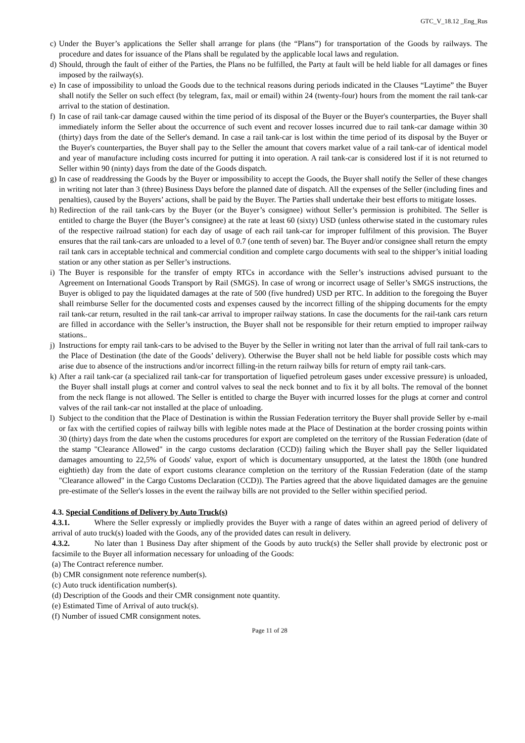GTC_V_18.12 _Eng_Rus
c) Under the Buyer’s applications the Seller shall arrange for plans (the “Plans”) for transportation of the Goods by railways. The procedure and dates for issuance of the Plans shall be regulated by the applicable local laws and regulation.
d) Should, through the fault of either of the Parties, the Plans no be fulfilled, the Party at fault will be held liable for all damages or fines imposed by the railway(s).
e) In case of impossibility to unload the Goods due to the technical reasons during periods indicated in the Clauses “Laytime” the Buyer shall notify the Seller on such effect (by telegram, fax, mail or email) within 24 (twenty-four) hours from the moment the rail tank-car arrival to the station of destination.
f) In case of rail tank-car damage caused within the time period of its disposal of the Buyer or the Buyer's counterparties, the Buyer shall immediately inform the Seller about the occurrence of such event and recover losses incurred due to rail tank-car damage within 30 (thirty) days from the date of the Seller's demand. In case a rail tank-car is lost within the time period of its disposal by the Buyer or the Buyer's counterparties, the Buyer shall pay to the Seller the amount that covers market value of a rail tank-car of identical model and year of manufacture including costs incurred for putting it into operation. A rail tank-car is considered lost if it is not returned to Seller within 90 (ninty) days from the date of the Goods dispatch.
g) In case of readdressing the Goods by the Buyer or impossibility to accept the Goods, the Buyer shall notify the Seller of these changes in writing not later than 3 (three) Business Days before the planned date of dispatch. All the expenses of the Seller (including fines and penalties), caused by the Buyers’ actions, shall be paid by the Buyer. The Parties shall undertake their best efforts to mitigate losses.
h) Redirection of the rail tank-cars by the Buyer (or the Buyer’s consignee) without Seller’s permission is prohibited. The Seller is entitled to charge the Buyer (the Buyer’s consignee) at the rate at least 60 (sixty) USD (unless otherwise stated in the customary rules of the respective railroad station) for each day of usage of each rail tank-car for improper fulfilment of this provision. The Buyer ensures that the rail tank-cars are unloaded to a level of 0.7 (one tenth of seven) bar. The Buyer and/or consignee shall return the empty rail tank cars in acceptable technical and commercial condition and complete cargo documents with seal to the shipper’s initial loading station or any other station as per Seller’s instructions.
i) The Buyer is responsible for the transfer of empty RTCs in accordance with the Seller’s instructions advised pursuant to the Agreement on International Goods Transport by Rail (SMGS). In case of wrong or incorrect usage of Seller’s SMGS instructions, the Buyer is obliged to pay the liquidated damages at the rate of 500 (five hundred) USD per RTC. In addition to the foregoing the Buyer shall reimburse Seller for the documented costs and expenses caused by the incorrect filling of the shipping documents for the empty rail tank-car return, resulted in the rail tank-car arrival to improper railway stations. In case the documents for the rail-tank cars return are filled in accordance with the Seller’s instruction, the Buyer shall not be responsible for their return emptied to improper railway stations..
j) Instructions for empty rail tank-cars to be advised to the Buyer by the Seller in writing not later than the arrival of full rail tank-cars to the Place of Destination (the date of the Goods’ delivery). Otherwise the Buyer shall not be held liable for possible costs which may arise due to absence of the instructions and/or incorrect filling-in the return railway bills for return of empty rail tank-cars.
k) After a rail tank-car (a specialized rail tank-car for transportation of liquefied petroleum gases under excessive pressure) is unloaded, the Buyer shall install plugs at corner and control valves to seal the neck bonnet and to fix it by all bolts. The removal of the bonnet from the neck flange is not allowed. The Seller is entitled to charge the Buyer with incurred losses for the plugs at corner and control valves of the rail tank-car not installed at the place of unloading.
l) Subject to the condition that the Place of Destination is within the Russian Federation territory the Buyer shall provide Seller by e-mail or fax with the certified copies of railway bills with legible notes made at the Place of Destination at the border crossing points within 30 (thirty) days from the date when the customs procedures for export are completed on the territory of the Russian Federation (date of the stamp "Clearance Allowed" in the cargo customs declaration (CCD)) failing which the Buyer shall pay the Seller liquidated damages amounting to 22,5% of Goods' value, export of which is documentary unsupported, at the latest the 180th (one hundred eightieth) day from the date of export customs clearance completion on the territory of the Russian Federation (date of the stamp "Clearance allowed" in the Cargo Customs Declaration (CCD)). The Parties agreed that the above liquidated damages are the genuine pre-estimate of the Seller's losses in the event the railway bills are not provided to the Seller within specified period.
4.3. Special Conditions of Delivery by Auto Truck(s)
4.3.1. Where the Seller expressly or impliedly provides the Buyer with a range of dates within an agreed period of delivery of arrival of auto truck(s) loaded with the Goods, any of the provided dates can result in delivery.
4.3.2. No later than 1 Business Day after shipment of the Goods by auto truck(s) the Seller shall provide by electronic post or facsimile to the Buyer all information necessary for unloading of the Goods:
(a) The Contract reference number.
(b) CMR consignment note reference number(s).
(c) Auto truck identification number(s).
(d) Description of the Goods and their CMR consignment note quantity.
(e) Estimated Time of Arrival of auto truck(s).
(f) Number of issued CMR consignment notes.
Page 11 of 28